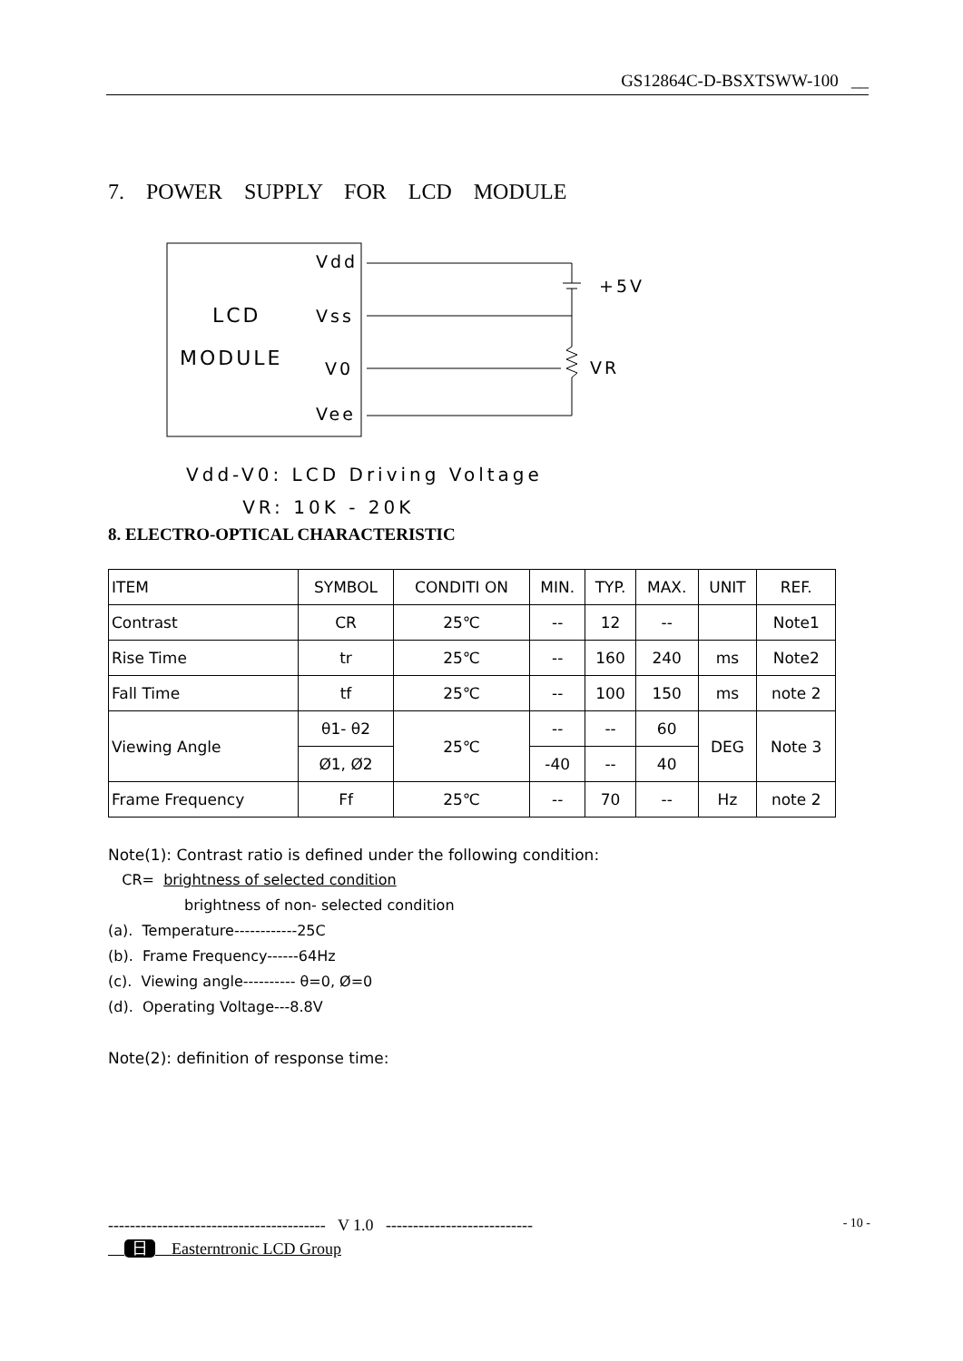GS12864C-D-BSXTSWW-100 __
7. POWER SUPPLY FOR LCD MODULE
Vdd
Vss
V0
Vee
LCD
MODULE
+5V
VR
Vdd-V0: LCD Driving Voltage
VR: 10K - 20K
8. ELECTRO-OPTICAL CHARACTERISTIC
| ITEM | SYMBOL | CONDITI ON | MIN. | TYP. | MAX. | UNIT | REF. |
| --- | --- | --- | --- | --- | --- | --- | --- |
| Contrast | CR | 25℃ | -- | 12 | -- | | Note1 |
| Rise Time | tr | 25℃ | -- | 160 | 240 | ms | Note2 |
| Fall Time | tf | 25℃ | -- | 100 | 150 | ms | note 2 |
| Viewing Angle | θ1- θ2 | 25℃ | -- | -- | 60 | DEG | Note 3 |
| | Ø1, Ø2 | | -40 | -- | 40 | | |
| Frame Frequency | Ff | 25℃ | -- | 70 | -- | Hz | note 2 |
Note(1): Contrast ratio is defined under the following condition:
CR= brightness of selected condition
brightness of non- selected condition
(a). Temperature------------25C
(b). Frame Frequency------64Hz
(c). Viewing angle---------- θ=0, Ø=0
(d). Operating Voltage---8.8V
Note(2): definition of response time:
---------------------------------------- V 1.0 --------------------------- - 10 -
日 Easterntronic LCD Group